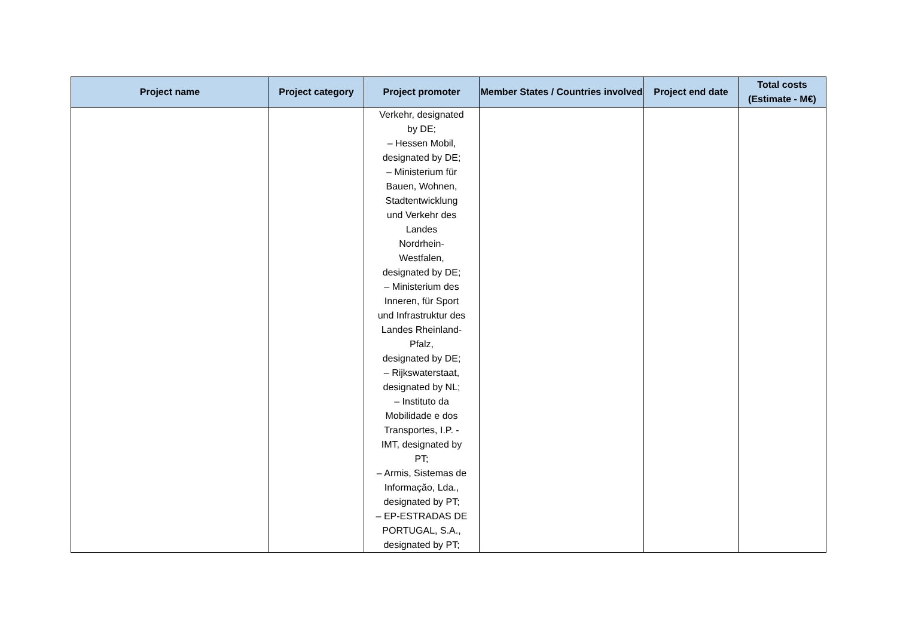| Project name | Project category | Project promoter | Member States / Countries involved | Project end date | Total costs (Estimate - M€) |
| --- | --- | --- | --- | --- | --- |
| | | Verkehr, designated by DE; – Hessen Mobil, designated by DE; – Ministerium für Bauen, Wohnen, Stadtentwicklung und Verkehr des Landes Nordrhein- Westfalen, designated by DE; – Ministerium des Inneren, für Sport und Infrastruktur des Landes Rheinland- Pfalz, designated by DE; – Rijkswaterstaat, designated by NL; – Instituto da Mobilidade e dos Transportes, I.P. - IMT, designated by PT; – Armis, Sistemas de Informação, Lda., designated by PT; – EP-ESTRADAS DE PORTUGAL, S.A., designated by PT; | | | |